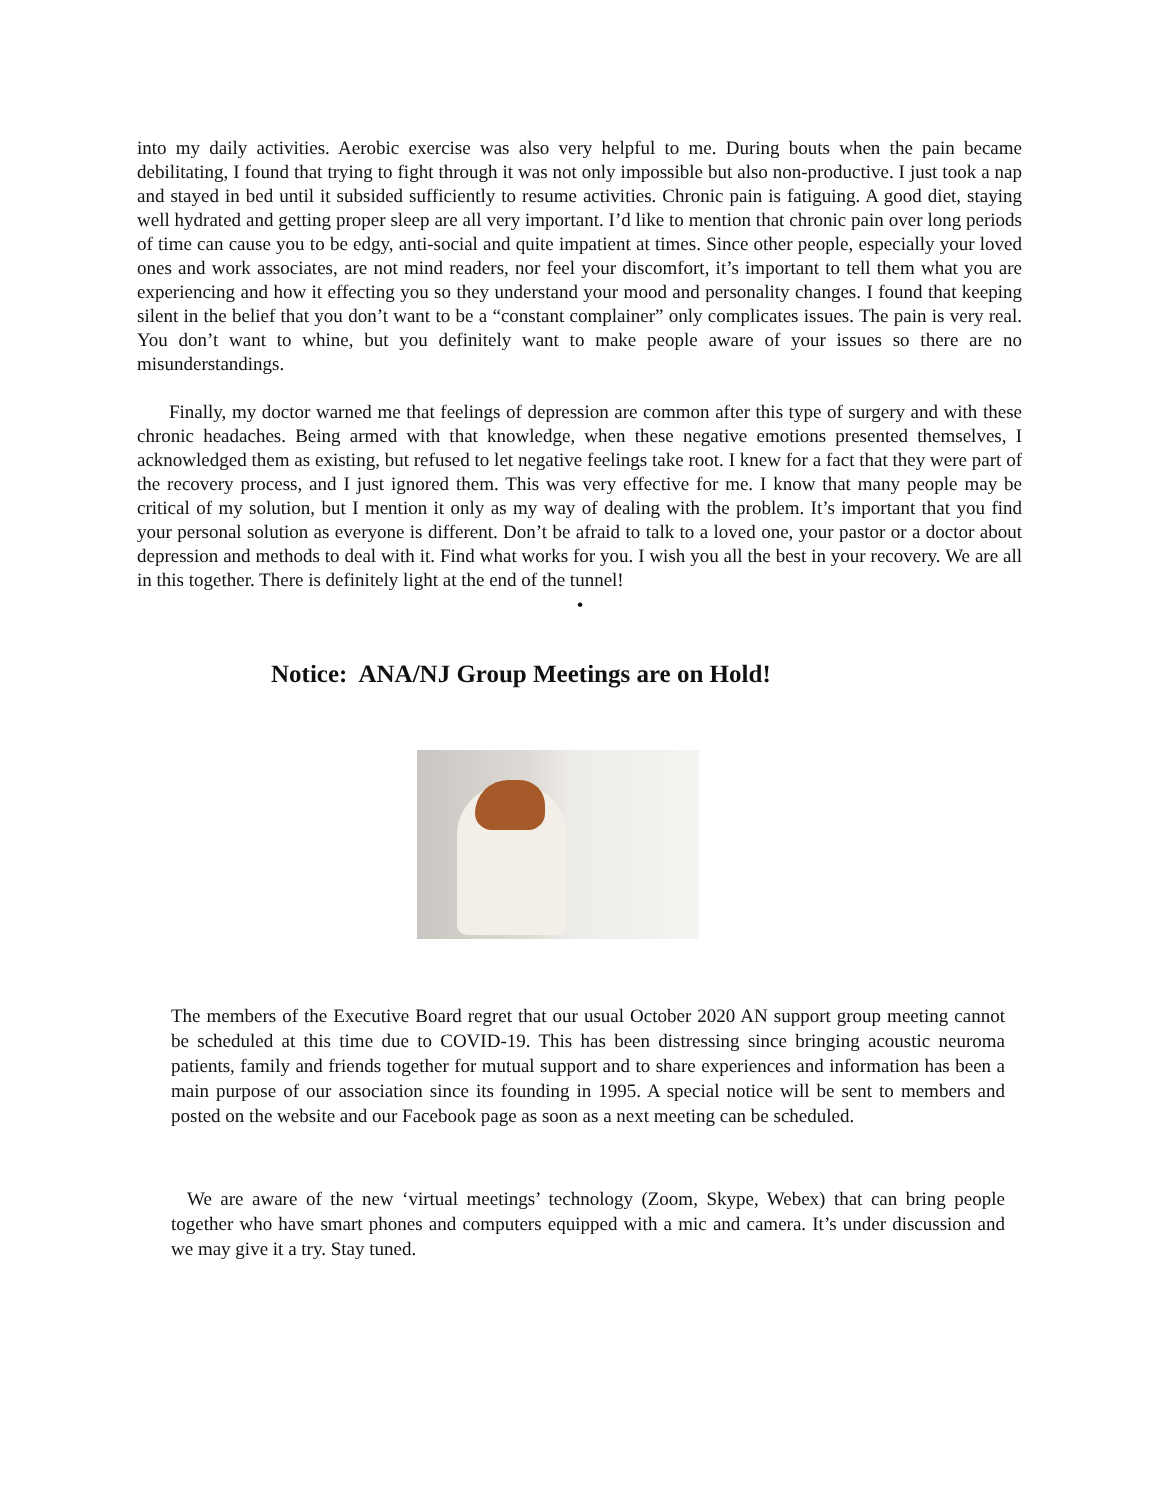into my daily activities. Aerobic exercise was also very helpful to me. During bouts when the pain became debilitating, I found that trying to fight through it was not only impossible but also non-productive. I just took a nap and stayed in bed until it subsided sufficiently to resume activities. Chronic pain is fatiguing. A good diet, staying well hydrated and getting proper sleep are all very important. I’d like to mention that chronic pain over long periods of time can cause you to be edgy, anti-social and quite impatient at times. Since other people, especially your loved ones and work associates, are not mind readers, nor feel your discomfort, it’s important to tell them what you are experiencing and how it effecting you so they understand your mood and personality changes. I found that keeping silent in the belief that you don’t want to be a “constant complainer” only complicates issues. The pain is very real. You don’t want to whine, but you definitely want to make people aware of your issues so there are no misunderstandings.
Finally, my doctor warned me that feelings of depression are common after this type of surgery and with these chronic headaches. Being armed with that knowledge, when these negative emotions presented themselves, I acknowledged them as existing, but refused to let negative feelings take root. I knew for a fact that they were part of the recovery process, and I just ignored them. This was very effective for me. I know that many people may be critical of my solution, but I mention it only as my way of dealing with the problem. It’s important that you find your personal solution as everyone is different. Don’t be afraid to talk to a loved one, your pastor or a doctor about depression and methods to deal with it. Find what works for you. I wish you all the best in your recovery. We are all in this together. There is definitely light at the end of the tunnel!
•
Notice: ANA/NJ Group Meetings are on Hold!
The members of the Executive Board regret that our usual October 2020 AN support group meeting cannot be scheduled at this time due to COVID-19. This has been distressing since bringing acoustic neuroma patients, family and friends together for mutual support and to share experiences and information has been a main purpose of our association since its founding in 1995. A special notice will be sent to members and posted on the website and our Facebook page as soon as a next meeting can be scheduled.
We are aware of the new ‘virtual meetings’ technology (Zoom, Skype, Webex) that can bring people together who have smart phones and computers equipped with a mic and camera. It’s under discussion and we may give it a try. Stay tuned.